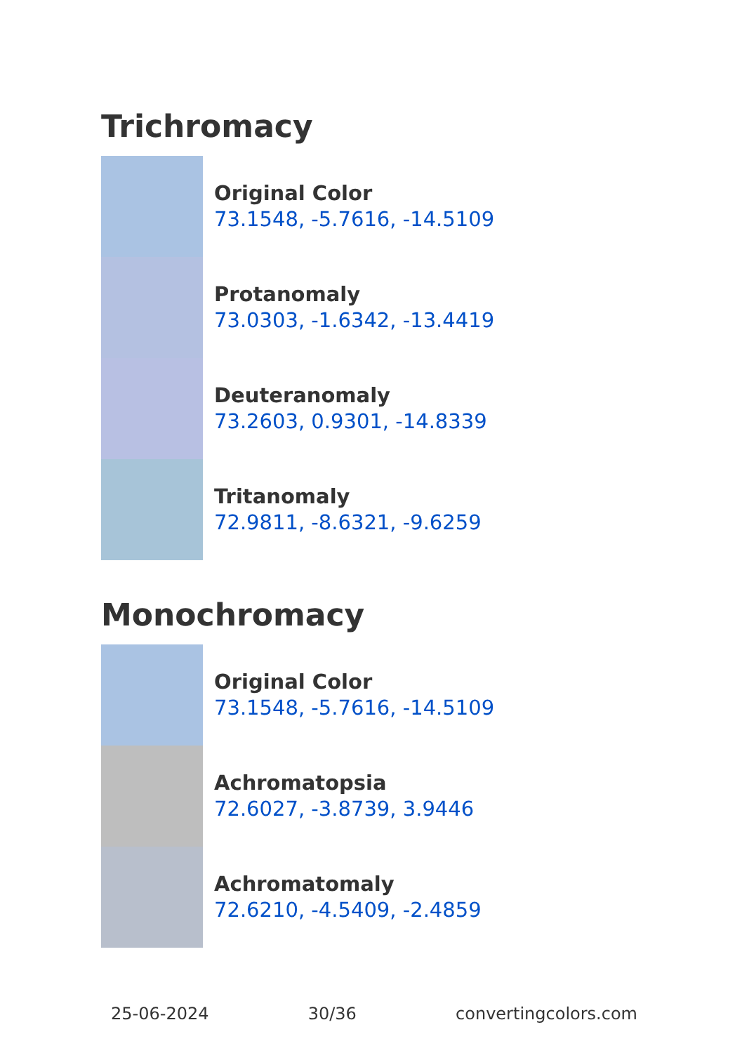Trichromacy
Original Color
73.1548, -5.7616, -14.5109
Protanomaly
73.0303, -1.6342, -13.4419
Deuteranomaly
73.2603, 0.9301, -14.8339
Tritanomaly
72.9811, -8.6321, -9.6259
Monochromacy
Original Color
73.1548, -5.7616, -14.5109
Achromatopsia
72.6027, -3.8739, 3.9446
Achromatomaly
72.6210, -4.5409, -2.4859
25-06-2024 30/36 convertingcolors.com